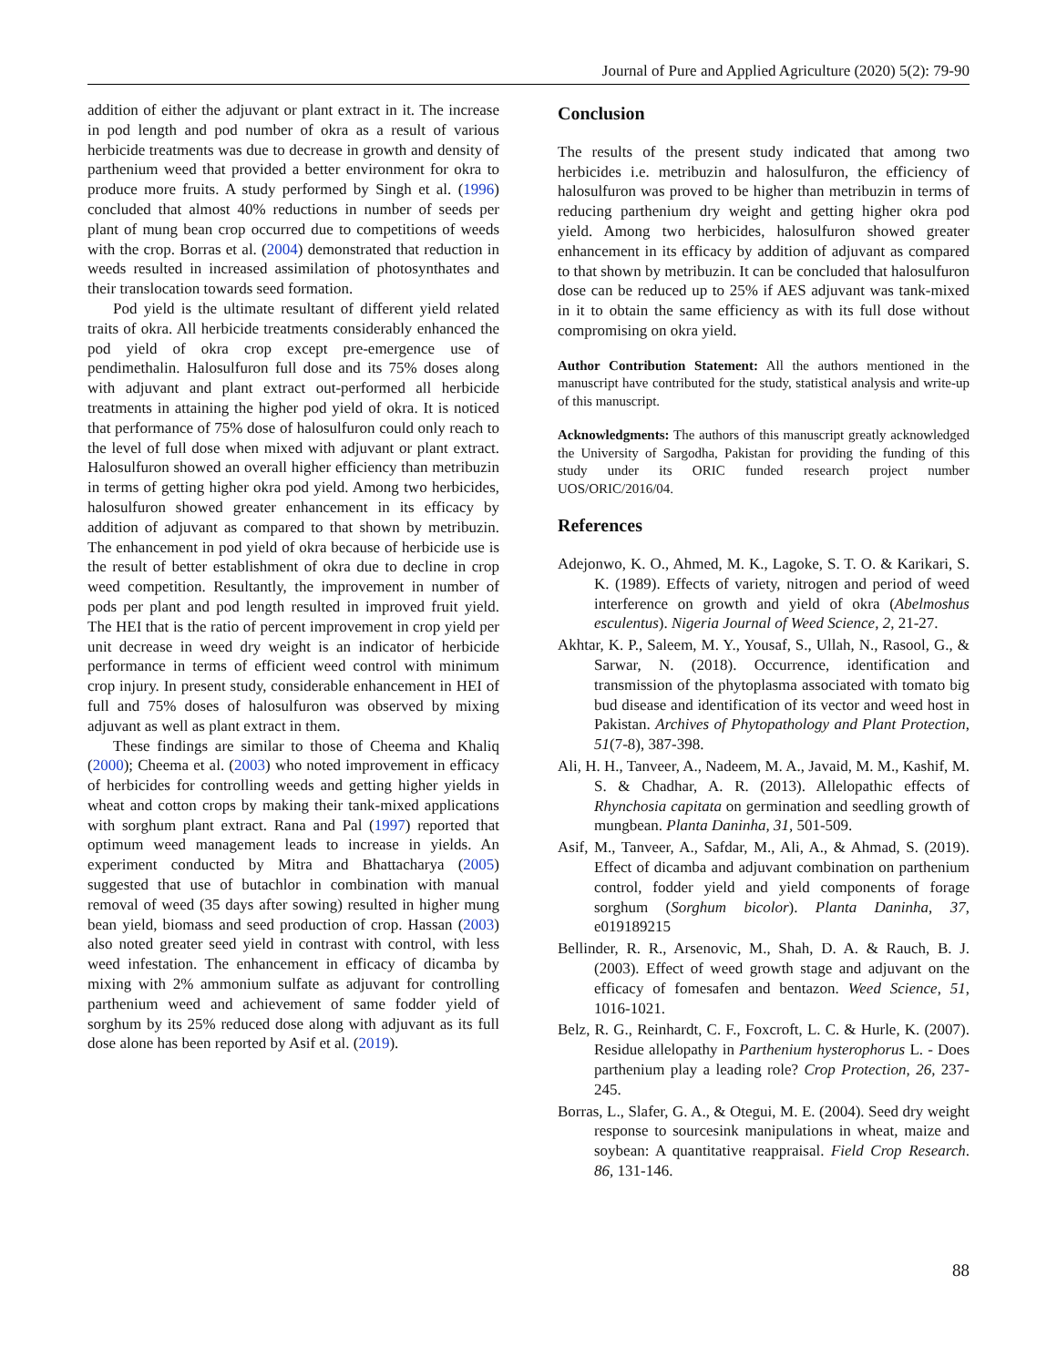Journal of Pure and Applied Agriculture (2020) 5(2): 79-90
addition of either the adjuvant or plant extract in it. The increase in pod length and pod number of okra as a result of various herbicide treatments was due to decrease in growth and density of parthenium weed that provided a better environment for okra to produce more fruits. A study performed by Singh et al. (1996) concluded that almost 40% reductions in number of seeds per plant of mung bean crop occurred due to competitions of weeds with the crop. Borras et al. (2004) demonstrated that reduction in weeds resulted in increased assimilation of photosynthates and their translocation towards seed formation.
Pod yield is the ultimate resultant of different yield related traits of okra. All herbicide treatments considerably enhanced the pod yield of okra crop except pre-emergence use of pendimethalin. Halosulfuron full dose and its 75% doses along with adjuvant and plant extract out-performed all herbicide treatments in attaining the higher pod yield of okra. It is noticed that performance of 75% dose of halosulfuron could only reach to the level of full dose when mixed with adjuvant or plant extract. Halosulfuron showed an overall higher efficiency than metribuzin in terms of getting higher okra pod yield. Among two herbicides, halosulfuron showed greater enhancement in its efficacy by addition of adjuvant as compared to that shown by metribuzin. The enhancement in pod yield of okra because of herbicide use is the result of better establishment of okra due to decline in crop weed competition. Resultantly, the improvement in number of pods per plant and pod length resulted in improved fruit yield. The HEI that is the ratio of percent improvement in crop yield per unit decrease in weed dry weight is an indicator of herbicide performance in terms of efficient weed control with minimum crop injury. In present study, considerable enhancement in HEI of full and 75% doses of halosulfuron was observed by mixing adjuvant as well as plant extract in them.
These findings are similar to those of Cheema and Khaliq (2000); Cheema et al. (2003) who noted improvement in efficacy of herbicides for controlling weeds and getting higher yields in wheat and cotton crops by making their tank-mixed applications with sorghum plant extract. Rana and Pal (1997) reported that optimum weed management leads to increase in yields. An experiment conducted by Mitra and Bhattacharya (2005) suggested that use of butachlor in combination with manual removal of weed (35 days after sowing) resulted in higher mung bean yield, biomass and seed production of crop. Hassan (2003) also noted greater seed yield in contrast with control, with less weed infestation. The enhancement in efficacy of dicamba by mixing with 2% ammonium sulfate as adjuvant for controlling parthenium weed and achievement of same fodder yield of sorghum by its 25% reduced dose along with adjuvant as its full dose alone has been reported by Asif et al. (2019).
Conclusion
The results of the present study indicated that among two herbicides i.e. metribuzin and halosulfuron, the efficiency of halosulfuron was proved to be higher than metribuzin in terms of reducing parthenium dry weight and getting higher okra pod yield. Among two herbicides, halosulfuron showed greater enhancement in its efficacy by addition of adjuvant as compared to that shown by metribuzin. It can be concluded that halosulfuron dose can be reduced up to 25% if AES adjuvant was tank-mixed in it to obtain the same efficiency as with its full dose without compromising on okra yield.
Author Contribution Statement: All the authors mentioned in the manuscript have contributed for the study, statistical analysis and write-up of this manuscript.
Acknowledgments: The authors of this manuscript greatly acknowledged the University of Sargodha, Pakistan for providing the funding of this study under its ORIC funded research project number UOS/ORIC/2016/04.
References
Adejonwo, K. O., Ahmed, M. K., Lagoke, S. T. O. & Karikari, S. K. (1989). Effects of variety, nitrogen and period of weed interference on growth and yield of okra (Abelmoshus esculentus). Nigeria Journal of Weed Science, 2, 21-27.
Akhtar, K. P., Saleem, M. Y., Yousaf, S., Ullah, N., Rasool, G., & Sarwar, N. (2018). Occurrence, identification and transmission of the phytoplasma associated with tomato big bud disease and identification of its vector and weed host in Pakistan. Archives of Phytopathology and Plant Protection, 51(7-8), 387-398.
Ali, H. H., Tanveer, A., Nadeem, M. A., Javaid, M. M., Kashif, M. S. & Chadhar, A. R. (2013). Allelopathic effects of Rhynchosia capitata on germination and seedling growth of mungbean. Planta Daninha, 31, 501-509.
Asif, M., Tanveer, A., Safdar, M., Ali, A., & Ahmad, S. (2019). Effect of dicamba and adjuvant combination on parthenium control, fodder yield and yield components of forage sorghum (Sorghum bicolor). Planta Daninha, 37, e019189215
Bellinder, R. R., Arsenovic, M., Shah, D. A. & Rauch, B. J. (2003). Effect of weed growth stage and adjuvant on the efficacy of fomesafen and bentazon. Weed Science, 51, 1016-1021.
Belz, R. G., Reinhardt, C. F., Foxcroft, L. C. & Hurle, K. (2007). Residue allelopathy in Parthenium hysterophorus L. - Does parthenium play a leading role? Crop Protection, 26, 237-245.
Borras, L., Slafer, G. A., & Otegui, M. E. (2004). Seed dry weight response to sourcesink manipulations in wheat, maize and soybean: A quantitative reappraisal. Field Crop Research. 86, 131-146.
88